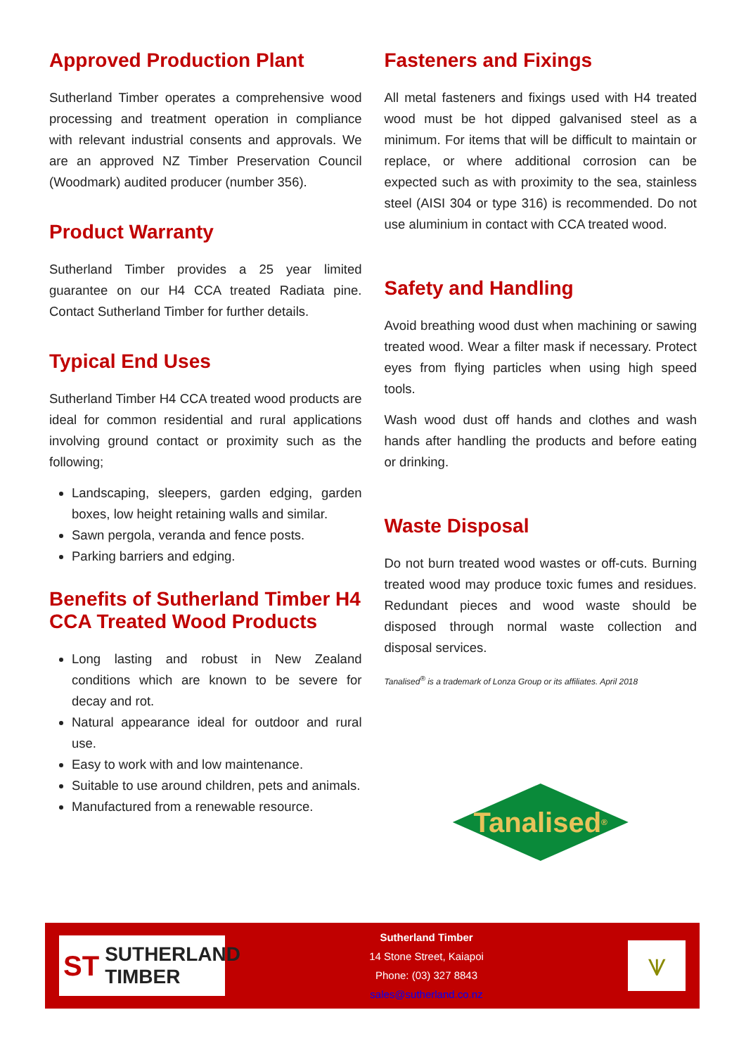Approved Production Plant
Sutherland Timber operates a comprehensive wood processing and treatment operation in compliance with relevant industrial consents and approvals. We are an approved NZ Timber Preservation Council (Woodmark) audited producer (number 356).
Product Warranty
Sutherland Timber provides a 25 year limited guarantee on our H4 CCA treated Radiata pine. Contact Sutherland Timber for further details.
Typical End Uses
Sutherland Timber H4 CCA treated wood products are ideal for common residential and rural applications involving ground contact or proximity such as the following;
Landscaping, sleepers, garden edging, garden boxes, low height retaining walls and similar.
Sawn pergola, veranda and fence posts.
Parking barriers and edging.
Benefits of Sutherland Timber H4 CCA Treated Wood Products
Long lasting and robust in New Zealand conditions which are known to be severe for decay and rot.
Natural appearance ideal for outdoor and rural use.
Easy to work with and low maintenance.
Suitable to use around children, pets and animals.
Manufactured from a renewable resource.
Fasteners and Fixings
All metal fasteners and fixings used with H4 treated wood must be hot dipped galvanised steel as a minimum. For items that will be difficult to maintain or replace, or where additional corrosion can be expected such as with proximity to the sea, stainless steel (AISI 304 or type 316) is recommended. Do not use aluminium in contact with CCA treated wood.
Safety and Handling
Avoid breathing wood dust when machining or sawing treated wood. Wear a filter mask if necessary. Protect eyes from flying particles when using high speed tools.
Wash wood dust off hands and clothes and wash hands after handling the products and before eating or drinking.
Waste Disposal
Do not burn treated wood wastes or off-cuts. Burning treated wood may produce toxic fumes and residues. Redundant pieces and wood waste should be disposed through normal waste collection and disposal services.
Tanalised<sup>®</sup> is a trademark of Lonza Group or its affiliates. April 2018
Tanalised<sup>®</sup>
ST SUTHERLAND
TIMBER
Sutherland Timber
14 Stone Street, Kaiapoi
Phone: (03) 327 8843
sales@sutherland.co.nz
⩛